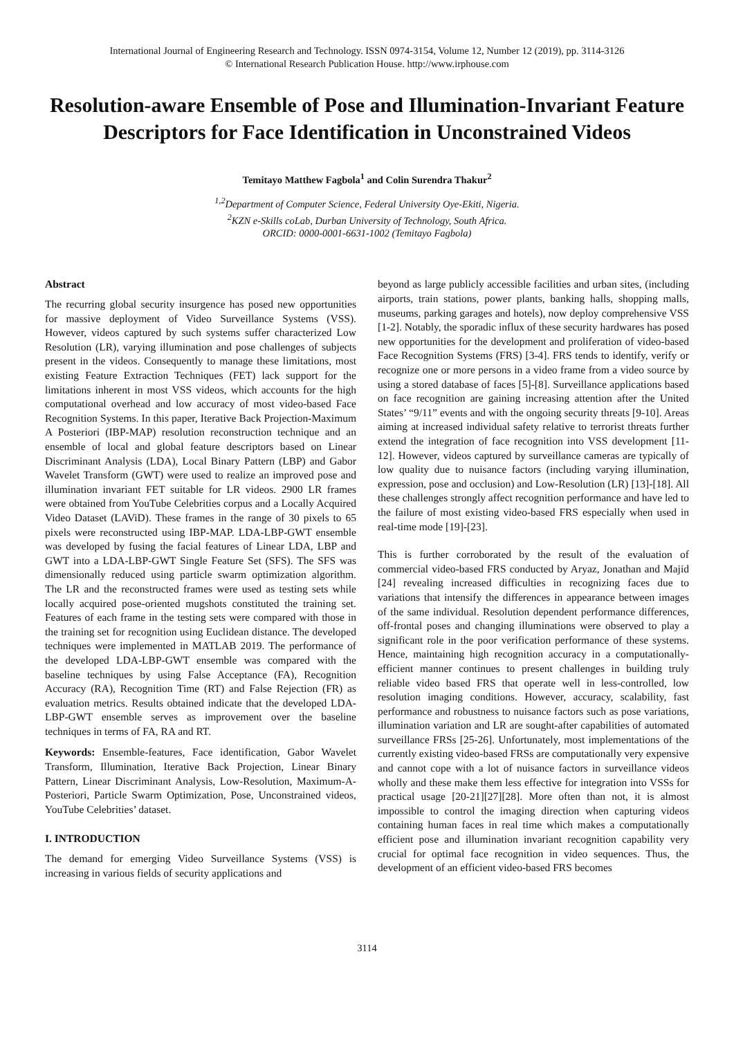International Journal of Engineering Research and Technology. ISSN 0974-3154, Volume 12, Number 12 (2019), pp. 3114-3126
© International Research Publication House. http://www.irphouse.com
Resolution-aware Ensemble of Pose and Illumination-Invariant Feature Descriptors for Face Identification in Unconstrained Videos
Temitayo Matthew Fagbola<sup>1</sup> and Colin Surendra Thakur<sup>2</sup>
<sup>1,2</sup>Department of Computer Science, Federal University Oye-Ekiti, Nigeria.
<sup>2</sup> KZN e-Skills coLab, Durban University of Technology, South Africa.
ORCID: 0000-0001-6631-1002 (Temitayo Fagbola)
Abstract
The recurring global security insurgence has posed new opportunities for massive deployment of Video Surveillance Systems (VSS). However, videos captured by such systems suffer characterized Low Resolution (LR), varying illumination and pose challenges of subjects present in the videos. Consequently to manage these limitations, most existing Feature Extraction Techniques (FET) lack support for the limitations inherent in most VSS videos, which accounts for the high computational overhead and low accuracy of most video-based Face Recognition Systems. In this paper, Iterative Back Projection-Maximum A Posteriori (IBP-MAP) resolution reconstruction technique and an ensemble of local and global feature descriptors based on Linear Discriminant Analysis (LDA), Local Binary Pattern (LBP) and Gabor Wavelet Transform (GWT) were used to realize an improved pose and illumination invariant FET suitable for LR videos. 2900 LR frames were obtained from YouTube Celebrities corpus and a Locally Acquired Video Dataset (LAViD). These frames in the range of 30 pixels to 65 pixels were reconstructed using IBP-MAP. LDA-LBP-GWT ensemble was developed by fusing the facial features of Linear LDA, LBP and GWT into a LDA-LBP-GWT Single Feature Set (SFS). The SFS was dimensionally reduced using particle swarm optimization algorithm. The LR and the reconstructed frames were used as testing sets while locally acquired pose-oriented mugshots constituted the training set. Features of each frame in the testing sets were compared with those in the training set for recognition using Euclidean distance. The developed techniques were implemented in MATLAB 2019. The performance of the developed LDA-LBP-GWT ensemble was compared with the baseline techniques by using False Acceptance (FA), Recognition Accuracy (RA), Recognition Time (RT) and False Rejection (FR) as evaluation metrics. Results obtained indicate that the developed LDA-LBP-GWT ensemble serves as improvement over the baseline techniques in terms of FA, RA and RT.
Keywords: Ensemble-features, Face identification, Gabor Wavelet Transform, Illumination, Iterative Back Projection, Linear Binary Pattern, Linear Discriminant Analysis, Low-Resolution, Maximum-A-Posteriori, Particle Swarm Optimization, Pose, Unconstrained videos, YouTube Celebrities’ dataset.
I. INTRODUCTION
The demand for emerging Video Surveillance Systems (VSS) is increasing in various fields of security applications and
beyond as large publicly accessible facilities and urban sites, (including airports, train stations, power plants, banking halls, shopping malls, museums, parking garages and hotels), now deploy comprehensive VSS [1-2]. Notably, the sporadic influx of these security hardwares has posed new opportunities for the development and proliferation of video-based Face Recognition Systems (FRS) [3-4]. FRS tends to identify, verify or recognize one or more persons in a video frame from a video source by using a stored database of faces [5]-[8]. Surveillance applications based on face recognition are gaining increasing attention after the United States’ “9/11” events and with the ongoing security threats [9-10]. Areas aiming at increased individual safety relative to terrorist threats further extend the integration of face recognition into VSS development [11-12]. However, videos captured by surveillance cameras are typically of low quality due to nuisance factors (including varying illumination, expression, pose and occlusion) and Low-Resolution (LR) [13]-[18]. All these challenges strongly affect recognition performance and have led to the failure of most existing video-based FRS especially when used in real-time mode [19]-[23].
This is further corroborated by the result of the evaluation of commercial video-based FRS conducted by Aryaz, Jonathan and Majid [24] revealing increased difficulties in recognizing faces due to variations that intensify the differences in appearance between images of the same individual. Resolution dependent performance differences, off-frontal poses and changing illuminations were observed to play a significant role in the poor verification performance of these systems. Hence, maintaining high recognition accuracy in a computationally-efficient manner continues to present challenges in building truly reliable video based FRS that operate well in less-controlled, low resolution imaging conditions. However, accuracy, scalability, fast performance and robustness to nuisance factors such as pose variations, illumination variation and LR are sought-after capabilities of automated surveillance FRSs [25-26]. Unfortunately, most implementations of the currently existing video-based FRSs are computationally very expensive and cannot cope with a lot of nuisance factors in surveillance videos wholly and these make them less effective for integration into VSSs for practical usage [20-21][27][28]. More often than not, it is almost impossible to control the imaging direction when capturing videos containing human faces in real time which makes a computationally efficient pose and illumination invariant recognition capability very crucial for optimal face recognition in video sequences. Thus, the development of an efficient video-based FRS becomes
3114